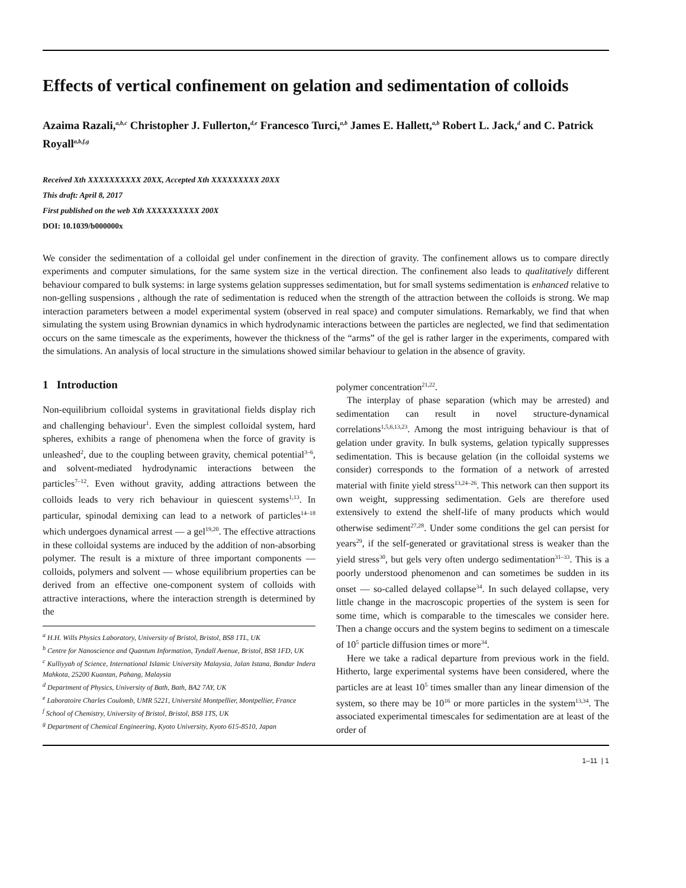Effects of vertical confinement on gelation and sedimentation of colloids
Azaima Razali,<sup>a,b,c</sup> Christopher J. Fullerton,<sup>d,e</sup> Francesco Turci,<sup>a,b</sup> James E. Hallett,<sup>a,b</sup> Robert L. Jack,<sup>d</sup> and C. Patrick Royall<sup>a,b,f,g</sup>
Received Xth XXXXXXXXXX 20XX, Accepted Xth XXXXXXXXX 20XX
This draft: April 8, 2017
First published on the web Xth XXXXXXXXXX 200X
DOI: 10.1039/b000000x
We consider the sedimentation of a colloidal gel under confinement in the direction of gravity. The confinement allows us to compare directly experiments and computer simulations, for the same system size in the vertical direction. The confinement also leads to qualitatively different behaviour compared to bulk systems: in large systems gelation suppresses sedimentation, but for small systems sedimentation is enhanced relative to non-gelling suspensions , although the rate of sedimentation is reduced when the strength of the attraction between the colloids is strong. We map interaction parameters between a model experimental system (observed in real space) and computer simulations. Remarkably, we find that when simulating the system using Brownian dynamics in which hydrodynamic interactions between the particles are neglected, we find that sedimentation occurs on the same timescale as the experiments, however the thickness of the “arms” of the gel is rather larger in the experiments, compared with the simulations. An analysis of local structure in the simulations showed similar behaviour to gelation in the absence of gravity.
1 Introduction
Non-equilibrium colloidal systems in gravitational fields display rich and challenging behaviour<sup>1</sup>. Even the simplest colloidal system, hard spheres, exhibits a range of phenomena when the force of gravity is unleashed<sup>2</sup>, due to the coupling between gravity, chemical potential<sup>3–6</sup>, and solvent-mediated hydrodynamic interactions between the particles<sup>7–12</sup>. Even without gravity, adding attractions between the colloids leads to very rich behaviour in quiescent systems<sup>1,13</sup>. In particular, spinodal demixing can lead to a network of particles<sup>14–18</sup> which undergoes dynamical arrest — a gel<sup>19,20</sup>. The effective attractions in these colloidal systems are induced by the addition of non-absorbing polymer. The result is a mixture of three important components — colloids, polymers and solvent — whose equilibrium properties can be derived from an effective one-component system of colloids with attractive interactions, where the interaction strength is determined by the
<sup>a</sup> H.H. Wills Physics Laboratory, University of Bristol, Bristol, BS8 1TL, UK
<sup>b</sup> Centre for Nanoscience and Quantum Information, Tyndall Avenue, Bristol, BS8 1FD, UK
<sup>c</sup> Kulliyyah of Science, International Islamic University Malaysia, Jalan Istana, Bandar Indera Mahkota, 25200 Kuantan, Pahang, Malaysia
<sup>d</sup> Department of Physics, University of Bath, Bath, BA2 7AY, UK
<sup>e</sup> Laboratoire Charles Coulomb, UMR 5221, Université Montpellier, Montpellier, France
<sup>f</sup> School of Chemistry, University of Bristol, Bristol, BS8 1TS, UK
<sup>g</sup> Department of Chemical Engineering, Kyoto University, Kyoto 615-8510, Japan
polymer concentration<sup>21,22</sup>.
The interplay of phase separation (which may be arrested) and sedimentation can result in novel structure-dynamical correlations<sup>1,5,6,13,23</sup>. Among the most intriguing behaviour is that of gelation under gravity. In bulk systems, gelation typically suppresses sedimentation. This is because gelation (in the colloidal systems we consider) corresponds to the formation of a network of arrested material with finite yield stress<sup>13,24–26</sup>. This network can then support its own weight, suppressing sedimentation. Gels are therefore used extensively to extend the shelf-life of many products which would otherwise sediment<sup>27,28</sup>. Under some conditions the gel can persist for years<sup>29</sup>, if the self-generated or gravitational stress is weaker than the yield stress<sup>30</sup>, but gels very often undergo sedimentation<sup>31–33</sup>. This is a poorly understood phenomenon and can sometimes be sudden in its onset — so-called delayed collapse<sup>34</sup>. In such delayed collapse, very little change in the macroscopic properties of the system is seen for some time, which is comparable to the timescales we consider here. Then a change occurs and the system begins to sediment on a timescale of 10<sup>5</sup> particle diffusion times or more<sup>34</sup>.
Here we take a radical departure from previous work in the field. Hitherto, large experimental systems have been considered, where the particles are at least 10<sup>5</sup> times smaller than any linear dimension of the system, so there may be 10<sup>16</sup> or more particles in the system<sup>13,34</sup>. The associated experimental timescales for sedimentation are at least of the order of
1–11 | 1